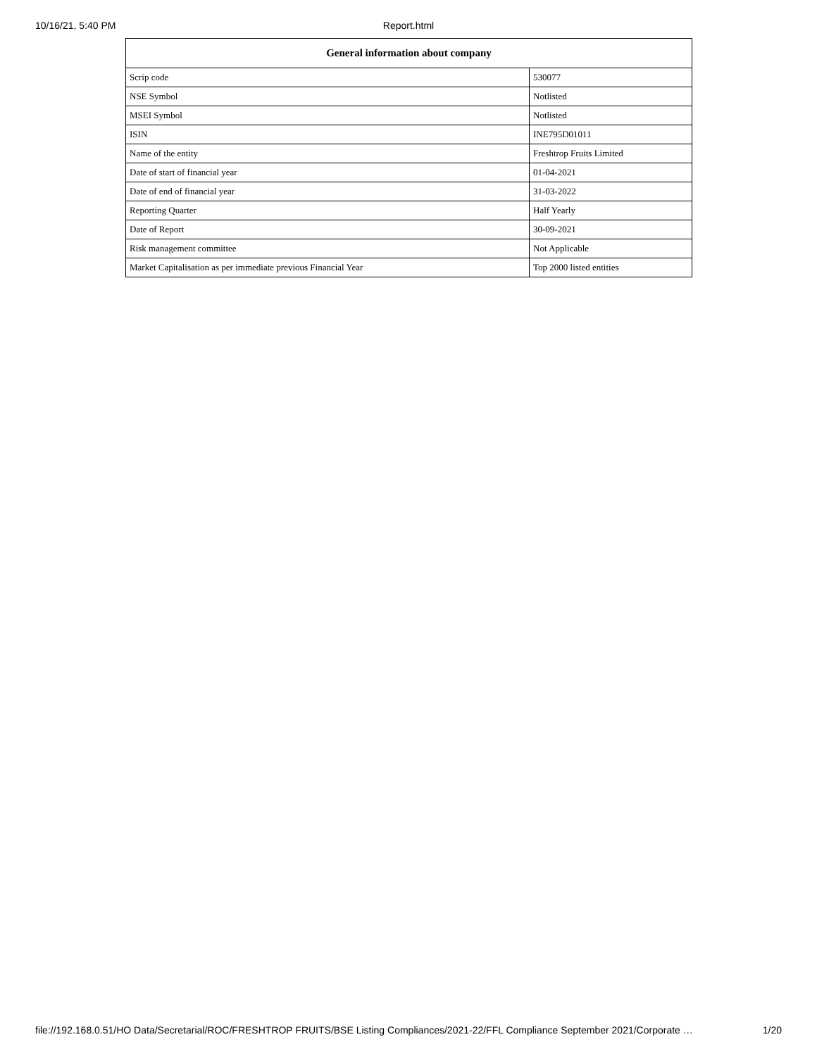10/16/21, 5:40 PM
Report.html
| General information about company | |
| --- | --- |
| Scrip code | 530077 |
| NSE Symbol | Notlisted |
| MSEI Symbol | Notlisted |
| ISIN | INE795D01011 |
| Name of the entity | Freshtrop Fruits Limited |
| Date of start of financial year | 01-04-2021 |
| Date of end of financial year | 31-03-2022 |
| Reporting Quarter | Half Yearly |
| Date of Report | 30-09-2021 |
| Risk management committee | Not Applicable |
| Market Capitalisation as per immediate previous Financial Year | Top 2000 listed entities |
file://192.168.0.51/HO Data/Secretarial/ROC/FRESHTROP FRUITS/BSE Listing Compliances/2021-22/FFL Compliance September 2021/Corporate … 1/20